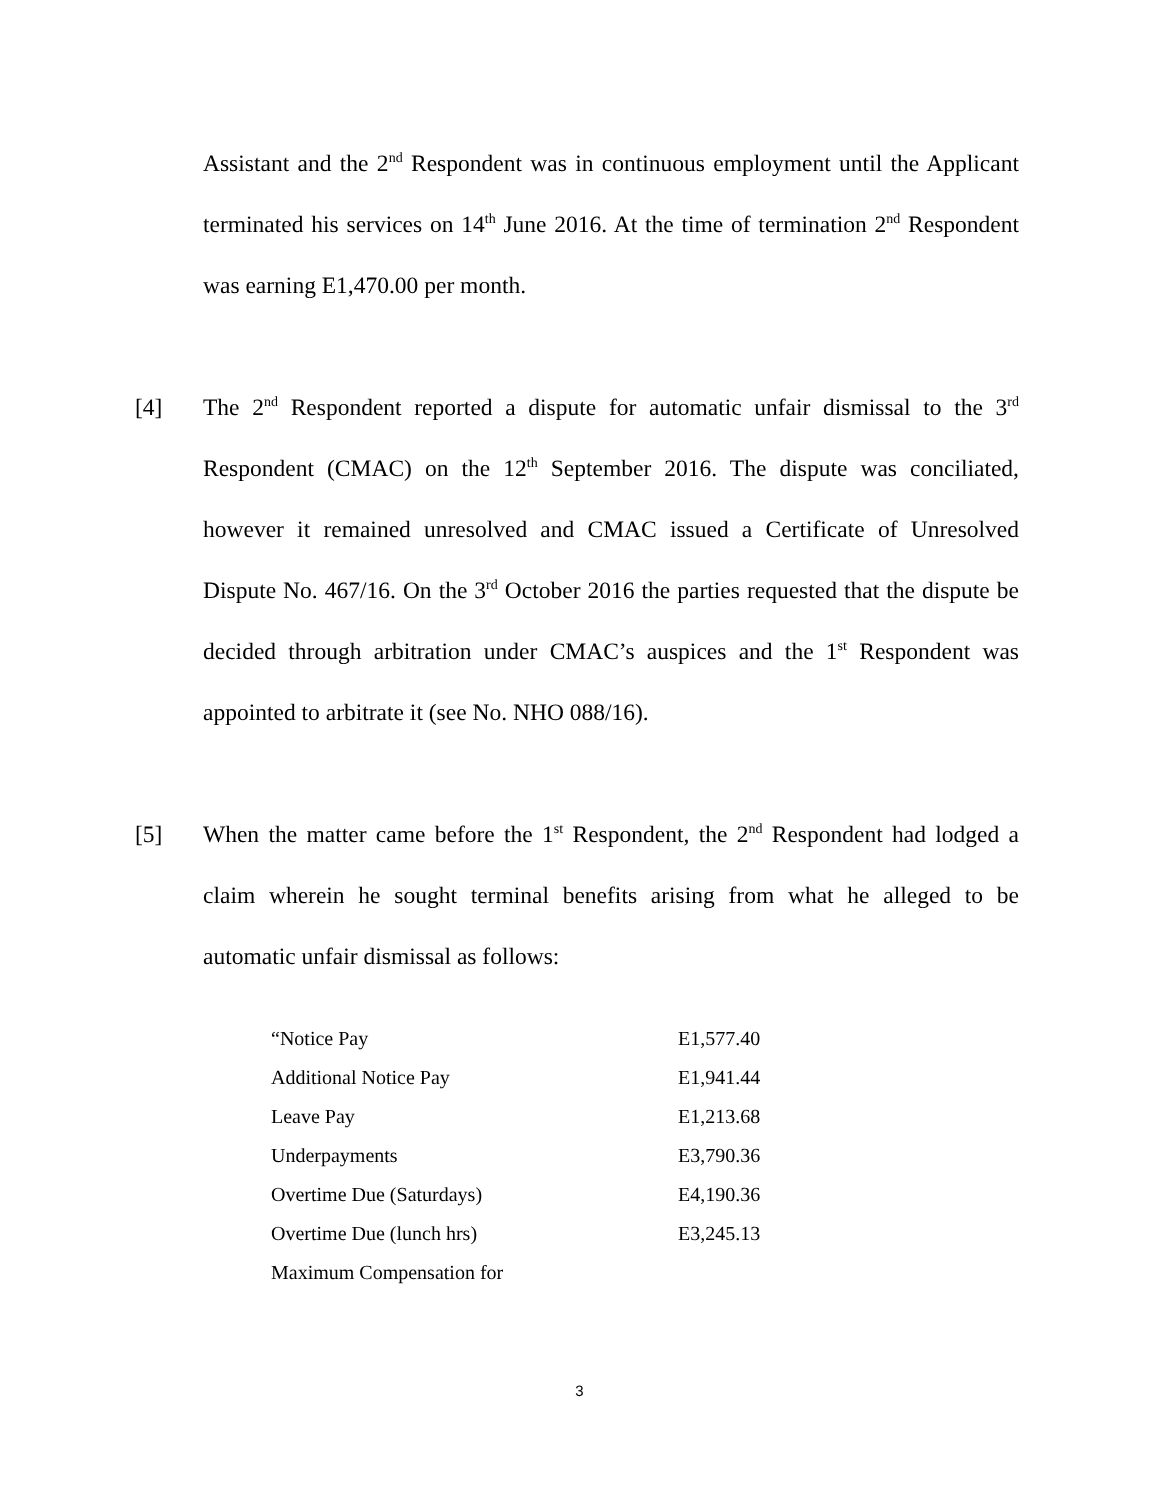Assistant and the 2<sup>nd</sup> Respondent was in continuous employment until the Applicant terminated his services on 14<sup>th</sup> June 2016. At the time of termination 2<sup>nd</sup> Respondent was earning E1,470.00 per month.
[4] The 2<sup>nd</sup> Respondent reported a dispute for automatic unfair dismissal to the 3<sup>rd</sup> Respondent (CMAC) on the 12<sup>th</sup> September 2016. The dispute was conciliated, however it remained unresolved and CMAC issued a Certificate of Unresolved Dispute No. 467/16. On the 3<sup>rd</sup> October 2016 the parties requested that the dispute be decided through arbitration under CMAC’s auspices and the 1<sup>st</sup> Respondent was appointed to arbitrate it (see No. NHO 088/16).
[5] When the matter came before the 1<sup>st</sup> Respondent, the 2<sup>nd</sup> Respondent had lodged a claim wherein he sought terminal benefits arising from what he alleged to be automatic unfair dismissal as follows:
| “Notice Pay | E1,577.40 |
| Additional Notice Pay | E1,941.44 |
| Leave Pay | E1,213.68 |
| Underpayments | E3,790.36 |
| Overtime Due (Saturdays) | E4,190.36 |
| Overtime Due (lunch hrs) | E3,245.13 |
| Maximum Compensation for | |
3